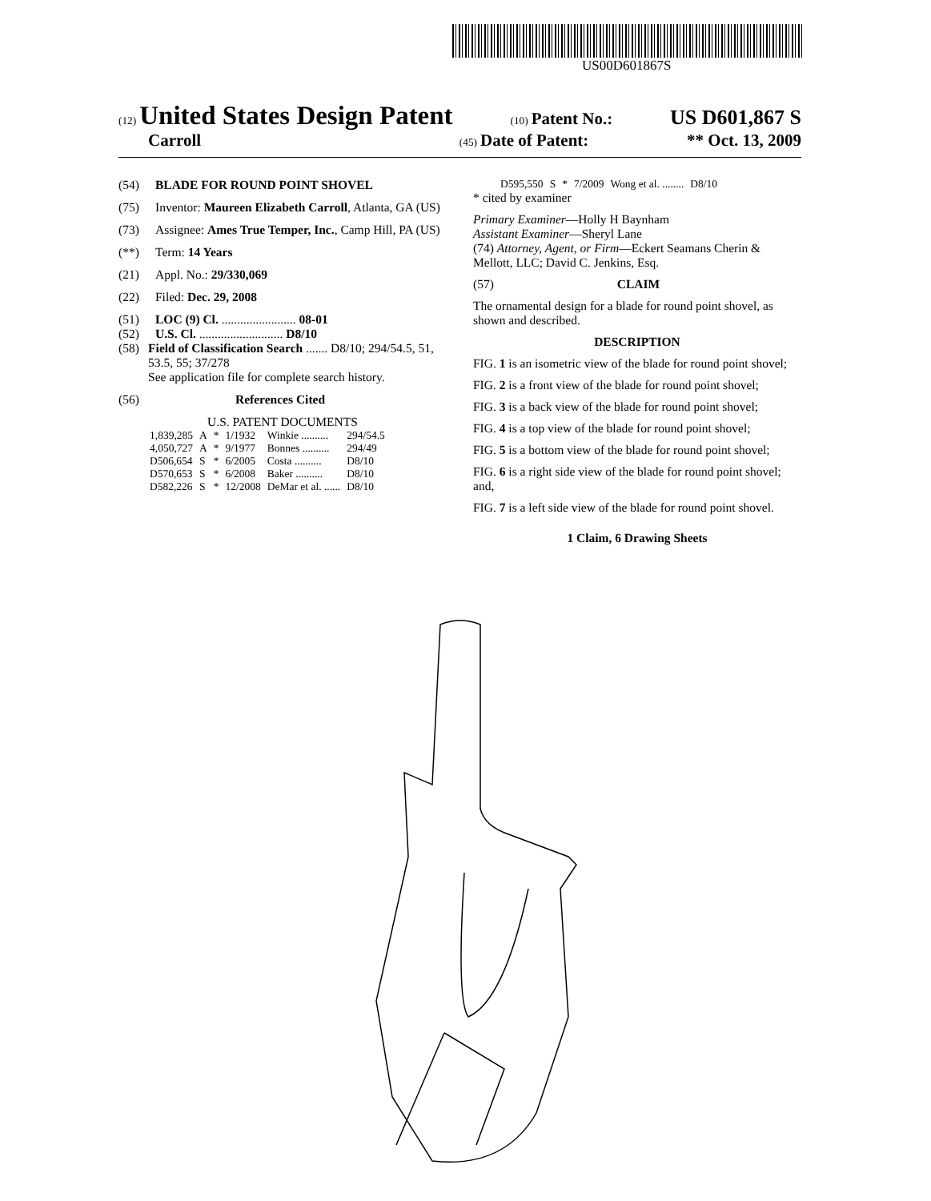US00D601867S
(12) United States Design Patent (10) Patent No.: US D601,867 S
Carroll (45) Date of Patent: ** Oct. 13, 2009
(54) BLADE FOR ROUND POINT SHOVEL
(75) Inventor: Maureen Elizabeth Carroll, Atlanta, GA (US)
(73) Assignee: Ames True Temper, Inc., Camp Hill, PA (US)
(**) Term: 14 Years
(21) Appl. No.: 29/330,069
(22) Filed: Dec. 29, 2008
(51) LOC (9) Cl. ........................ 08-01
(52) U.S. Cl. ........................... D8/10
(58) Field of Classification Search ....... D8/10; 294/54.5, 51, 53.5, 55; 37/278
See application file for complete search history.
(56) References Cited
U.S. PATENT DOCUMENTS
| 1,839,285 | A | * | 1/1932 | Winkie .......... | 294/54.5 |
| 4,050,727 | A | * | 9/1977 | Bonnes .......... | 294/49 |
| D506,654 | S | * | 6/2005 | Costa .......... | D8/10 |
| D570,653 | S | * | 6/2008 | Baker .......... | D8/10 |
| D582,226 | S | * | 12/2008 | DeMar et al. ...... | D8/10 |
| D595,550 | S | * | 7/2009 | Wong et al. ........ | D8/10 |
* cited by examiner
Primary Examiner—Holly H Baynham
Assistant Examiner—Sheryl Lane
(74) Attorney, Agent, or Firm—Eckert Seamans Cherin & Mellott, LLC; David C. Jenkins, Esq.
(57) CLAIM
The ornamental design for a blade for round point shovel, as shown and described.
DESCRIPTION
FIG. 1 is an isometric view of the blade for round point shovel;
FIG. 2 is a front view of the blade for round point shovel;
FIG. 3 is a back view of the blade for round point shovel;
FIG. 4 is a top view of the blade for round point shovel;
FIG. 5 is a bottom view of the blade for round point shovel;
FIG. 6 is a right side view of the blade for round point shovel; and,
FIG. 7 is a left side view of the blade for round point shovel.
1 Claim, 6 Drawing Sheets